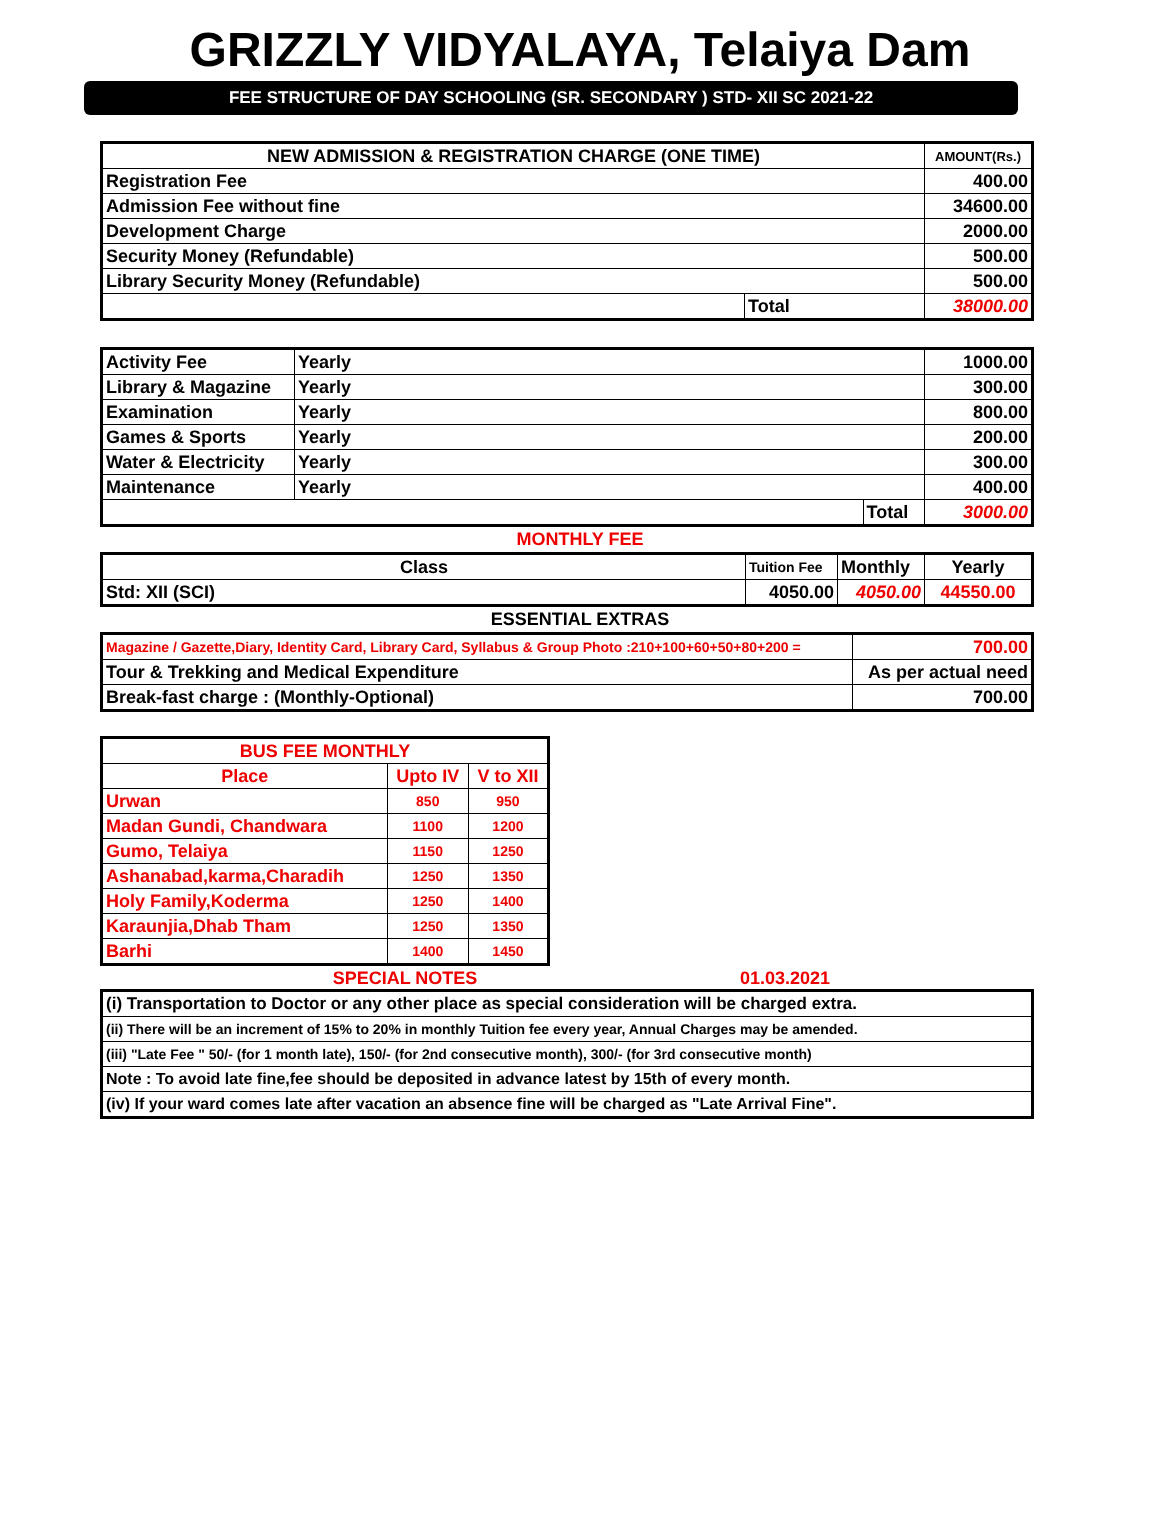GRIZZLY VIDYALAYA, Telaiya Dam
FEE STRUCTURE OF DAY SCHOOLING (SR. SECONDARY ) STD- XII SC 2021-22
| NEW ADMISSION & REGISTRATION CHARGE (ONE TIME) | | AMOUNT(Rs.) |
| --- | --- | --- |
| Registration Fee | | 400.00 |
| Admission Fee without fine | | 34600.00 |
| Development Charge | | 2000.00 |
| Security Money (Refundable) | | 500.00 |
| Library Security Money (Refundable) | | 500.00 |
| | Total | 38000.00 |
| Activity Fee | Yearly | | 1000.00 |
| Library & Magazine | Yearly | | 300.00 |
| Examination | Yearly | | 800.00 |
| Games & Sports | Yearly | | 200.00 |
| Water & Electricity | Yearly | | 300.00 |
| Maintenance | Yearly | | 400.00 |
| | | Total | 3000.00 |
MONTHLY FEE
| Class | Tuition Fee | Monthly | Yearly |
| Std: XII (SCI) | 4050.00 | 4050.00 | 44550.00 |
ESSENTIAL EXTRAS
| Magazine / Gazette,Diary, Identity Card, Library Card, Syllabus & Group Photo :210+100+60+50+80+200 = | 700.00 |
| Tour & Trekking and Medical Expenditure | As per actual need |
| Break-fast charge : (Monthly-Optional) | 700.00 |
| BUS FEE MONTHLY | | |
| Place | Upto IV | V to XII |
| Urwan | 850 | 950 |
| Madan Gundi, Chandwara | 1100 | 1200 |
| Gumo, Telaiya | 1150 | 1250 |
| Ashanabad,karma,Charadih | 1250 | 1350 |
| Holy Family,Koderma | 1250 | 1400 |
| Karaunjia,Dhab Tham | 1250 | 1350 |
| Barhi | 1400 | 1450 |
SPECIAL NOTES 01.03.2021
| (i) Transportation to Doctor or any other place as special consideration will be charged extra. |
| (ii) There will be an increment of 15% to 20% in monthly Tuition fee every year, Annual Charges may be amended. |
| (iii) "Late Fee " 50/- (for 1 month late), 150/- (for 2nd consecutive month), 300/- (for 3rd consecutive month) |
| Note : To avoid late fine,fee should be deposited in advance latest by 15th of every month. |
| (iv) If your ward comes late after vacation an absence fine will be charged as "Late Arrival Fine". |